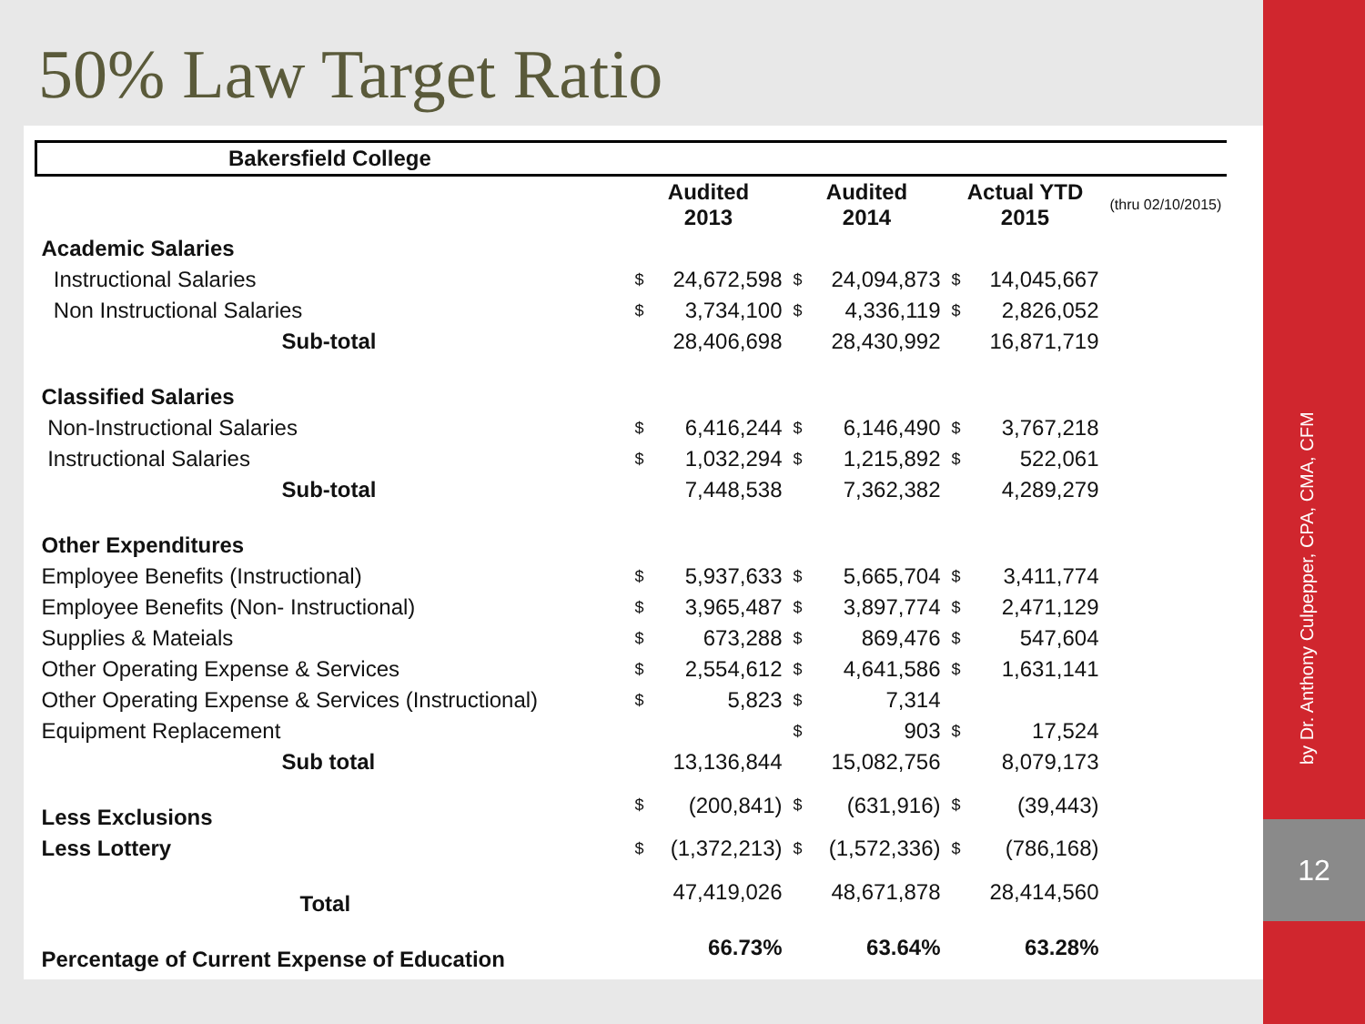50% Law Target Ratio
| Bakersfield College | | | | | | | |
| --- | --- | --- | --- | --- | --- | --- | --- |
| | Audited 2013 | | Audited 2014 | | Actual YTD 2015 | | (thru 02/10/2015) |
| Academic Salaries | | | | | | | |
| Instructional Salaries | $ | 24,672,598 | $ | 24,094,873 | $ | 14,045,667 | |
| Non Instructional Salaries | $ | 3,734,100 | $ | 4,336,119 | $ | 2,826,052 | |
| Sub-total | | 28,406,698 | | 28,430,992 | | 16,871,719 | |
| Classified Salaries | | | | | | | |
| Non-Instructional Salaries | $ | 6,416,244 | $ | 6,146,490 | $ | 3,767,218 | |
| Instructional Salaries | $ | 1,032,294 | $ | 1,215,892 | $ | 522,061 | |
| Sub-total | | 7,448,538 | | 7,362,382 | | 4,289,279 | |
| Other Expenditures | | | | | | | |
| Employee Benefits (Instructional) | $ | 5,937,633 | $ | 5,665,704 | $ | 3,411,774 | |
| Employee Benefits (Non- Instructional) | $ | 3,965,487 | $ | 3,897,774 | $ | 2,471,129 | |
| Supplies & Mateials | $ | 673,288 | $ | 869,476 | $ | 547,604 | |
| Other Operating Expense & Services | $ | 2,554,612 | $ | 4,641,586 | $ | 1,631,141 | |
| Other Operating Expense & Services (Instructional) | $ | 5,823 | $ | 7,314 | | | |
| Equipment Replacement | | | $ | 903 | $ | 17,524 | |
| Sub total | | 13,136,844 | | 15,082,756 | | 8,079,173 | |
| Less Exclusions | $ | (200,841) | $ | (631,916) | $ | (39,443) | |
| Less Lottery | $ | (1,372,213) | $ | (1,572,336) | $ | (786,168) | |
| Total | | 47,419,026 | | 48,671,878 | | 28,414,560 | |
| Percentage of Current Expense of Education | | 66.73% | | 63.64% | | 63.28% | |
by Dr. Anthony Culpepper, CPA, CMA, CFM
12